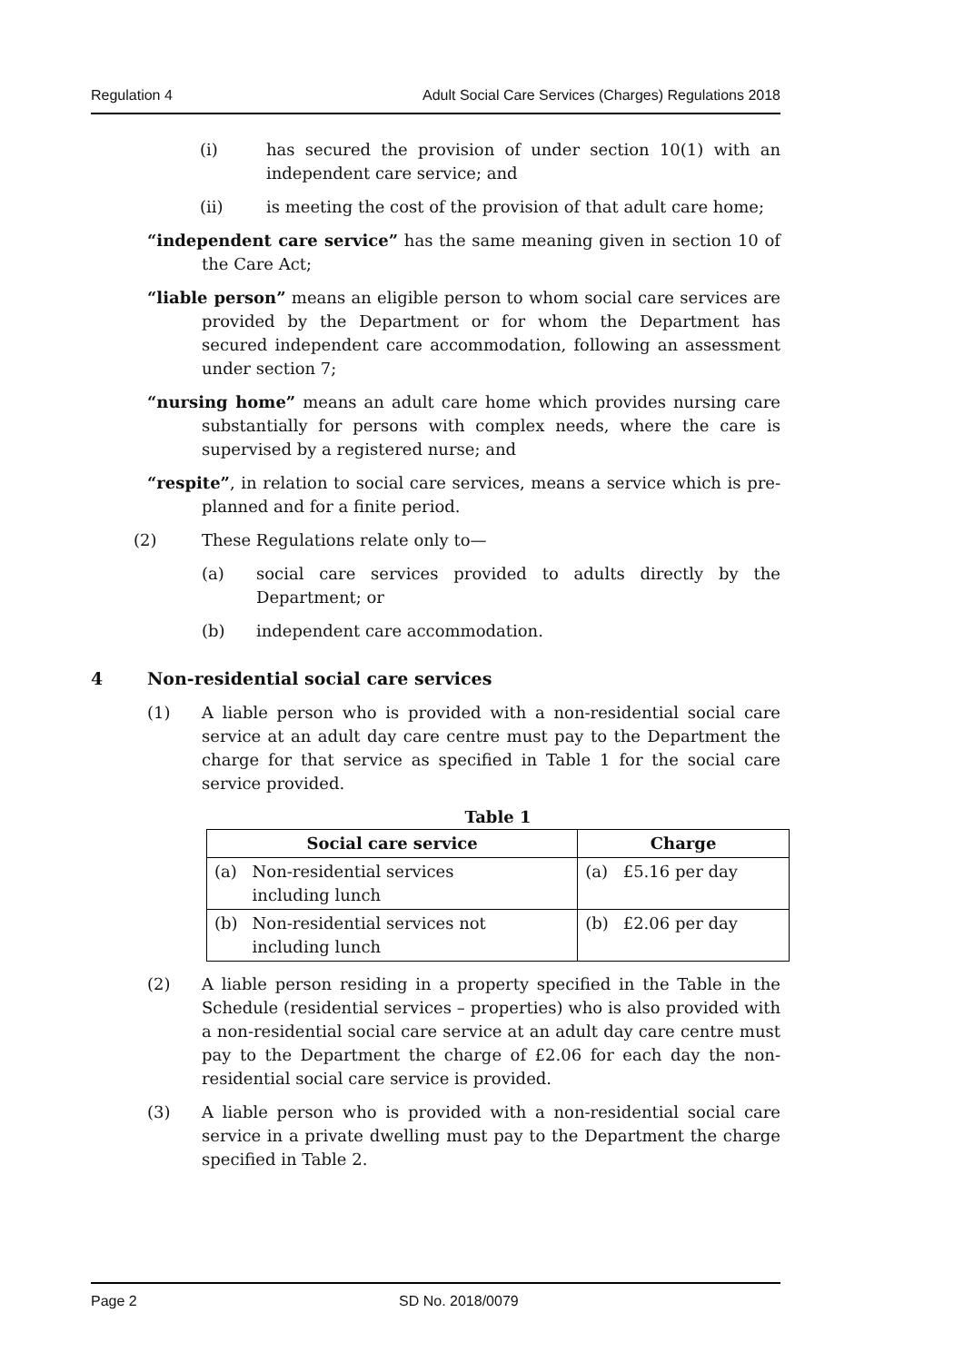Regulation 4 Adult Social Care Services (Charges) Regulations 2018
(i) has secured the provision of under section 10(1) with an independent care service; and
(ii) is meeting the cost of the provision of that adult care home;
“independent care service” has the same meaning given in section 10 of the Care Act;
“liable person” means an eligible person to whom social care services are provided by the Department or for whom the Department has secured independent care accommodation, following an assessment under section 7;
“nursing home” means an adult care home which provides nursing care substantially for persons with complex needs, where the care is supervised by a registered nurse; and
“respite”, in relation to social care services, means a service which is pre-planned and for a finite period.
(2) These Regulations relate only to—
(a) social care services provided to adults directly by the Department; or
(b) independent care accommodation.
4 Non-residential social care services
(1) A liable person who is provided with a non-residential social care service at an adult day care centre must pay to the Department the charge for that service as specified in Table 1 for the social care service provided.
Table 1
| Social care service | | Charge | |
| --- | --- | --- | --- |
| (a) | Non-residential services including lunch | (a) | £5.16 per day |
| (b) | Non-residential services not including lunch | (b) | £2.06 per day |
(2) A liable person residing in a property specified in the Table in the Schedule (residential services – properties) who is also provided with a non-residential social care service at an adult day care centre must pay to the Department the charge of £2.06 for each day the non-residential social care service is provided.
(3) A liable person who is provided with a non-residential social care service in a private dwelling must pay to the Department the charge specified in Table 2.
Page 2 SD No. 2018/0079